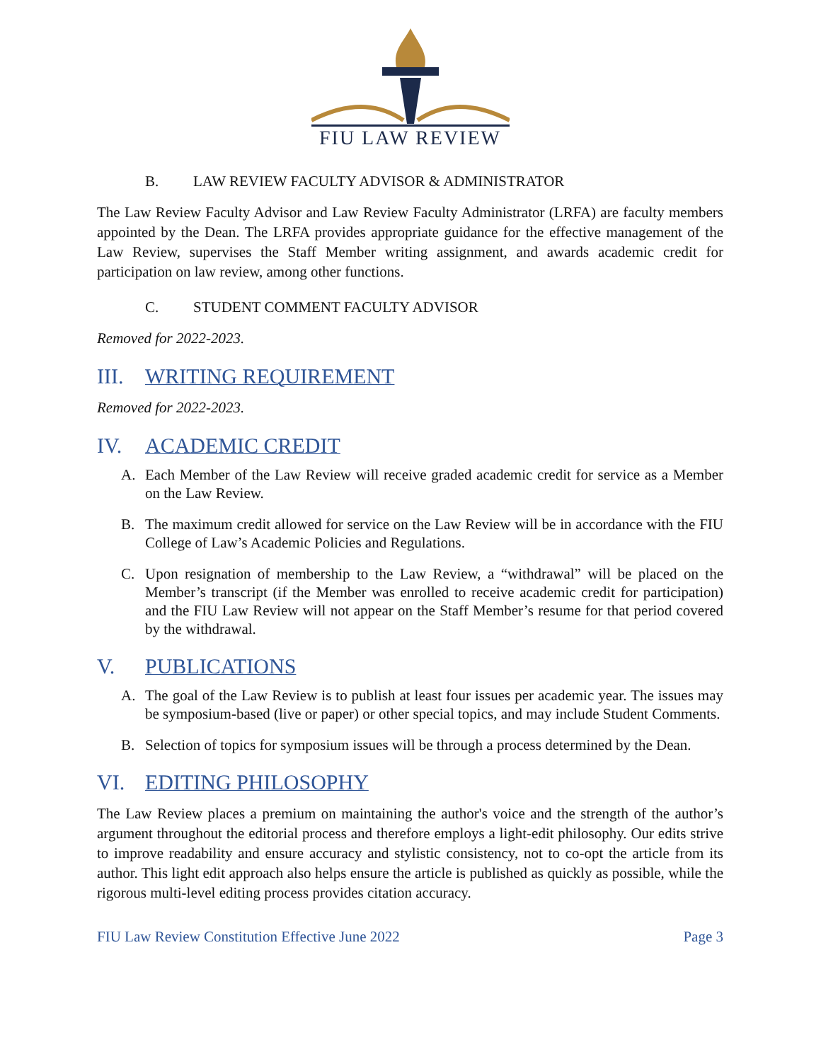FIU LAW REVIEW
B. LAW REVIEW FACULTY ADVISOR & ADMINISTRATOR
The Law Review Faculty Advisor and Law Review Faculty Administrator (LRFA) are faculty members appointed by the Dean. The LRFA provides appropriate guidance for the effective management of the Law Review, supervises the Staff Member writing assignment, and awards academic credit for participation on law review, among other functions.
C. STUDENT COMMENT FACULTY ADVISOR
Removed for 2022-2023.
III. WRITING REQUIREMENT
Removed for 2022-2023.
IV. ACADEMIC CREDIT
A. Each Member of the Law Review will receive graded academic credit for service as a Member on the Law Review.
B. The maximum credit allowed for service on the Law Review will be in accordance with the FIU College of Law’s Academic Policies and Regulations.
C. Upon resignation of membership to the Law Review, a “withdrawal” will be placed on the Member’s transcript (if the Member was enrolled to receive academic credit for participation) and the FIU Law Review will not appear on the Staff Member’s resume for that period covered by the withdrawal.
V. PUBLICATIONS
A. The goal of the Law Review is to publish at least four issues per academic year. The issues may be symposium-based (live or paper) or other special topics, and may include Student Comments.
B. Selection of topics for symposium issues will be through a process determined by the Dean.
VI. EDITING PHILOSOPHY
The Law Review places a premium on maintaining the author's voice and the strength of the author’s argument throughout the editorial process and therefore employs a light-edit philosophy. Our edits strive to improve readability and ensure accuracy and stylistic consistency, not to co-opt the article from its author. This light edit approach also helps ensure the article is published as quickly as possible, while the rigorous multi-level editing process provides citation accuracy.
FIU Law Review Constitution Effective June 2022 Page 3